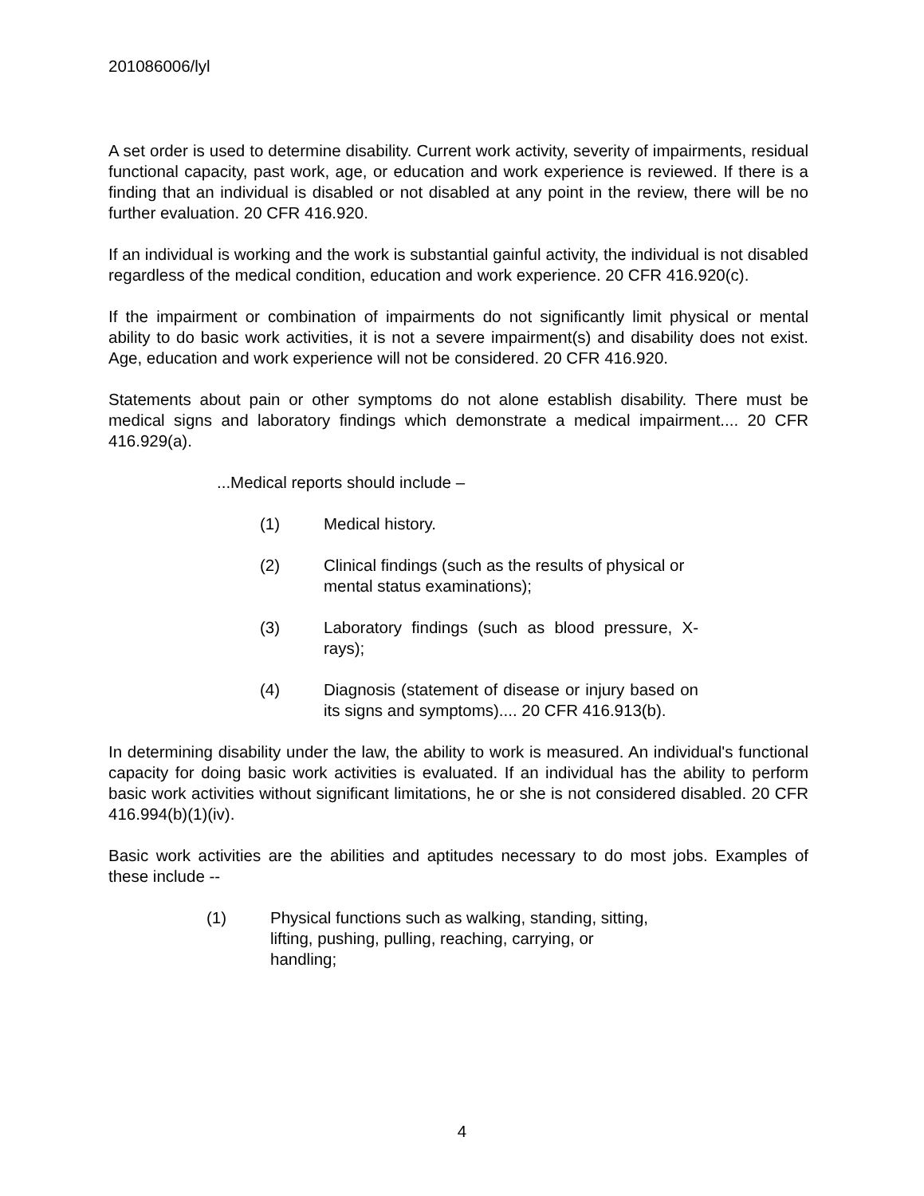201086006/lyl
A set order is used to determine disability. Current work activity, severity of impairments, residual functional capacity, past work, age, or education and work experience is reviewed. If there is a finding that an individual is disabled or not disabled at any point in the review, there will be no further evaluation. 20 CFR 416.920.
If an individual is working and the work is substantial gainful activity, the individual is not disabled regardless of the medical condition, education and work experience. 20 CFR 416.920(c).
If the impairment or combination of impairments do not significantly limit physical or mental ability to do basic work activities, it is not a severe impairment(s) and disability does not exist. Age, education and work experience will not be considered. 20 CFR 416.920.
Statements about pain or other symptoms do not alone establish disability. There must be medical signs and laboratory findings which demonstrate a medical impairment.... 20 CFR 416.929(a).
...Medical reports should include –
(1) Medical history.
(2) Clinical findings (such as the results of physical or mental status examinations);
(3) Laboratory findings (such as blood pressure, X-rays);
(4) Diagnosis (statement of disease or injury based on its signs and symptoms).... 20 CFR 416.913(b).
In determining disability under the law, the ability to work is measured. An individual's functional capacity for doing basic work activities is evaluated. If an individual has the ability to perform basic work activities without significant limitations, he or she is not considered disabled. 20 CFR 416.994(b)(1)(iv).
Basic work activities are the abilities and aptitudes necessary to do most jobs. Examples of these include --
(1) Physical functions such as walking, standing, sitting,
lifting, pushing, pulling, reaching, carrying, or
handling;
4